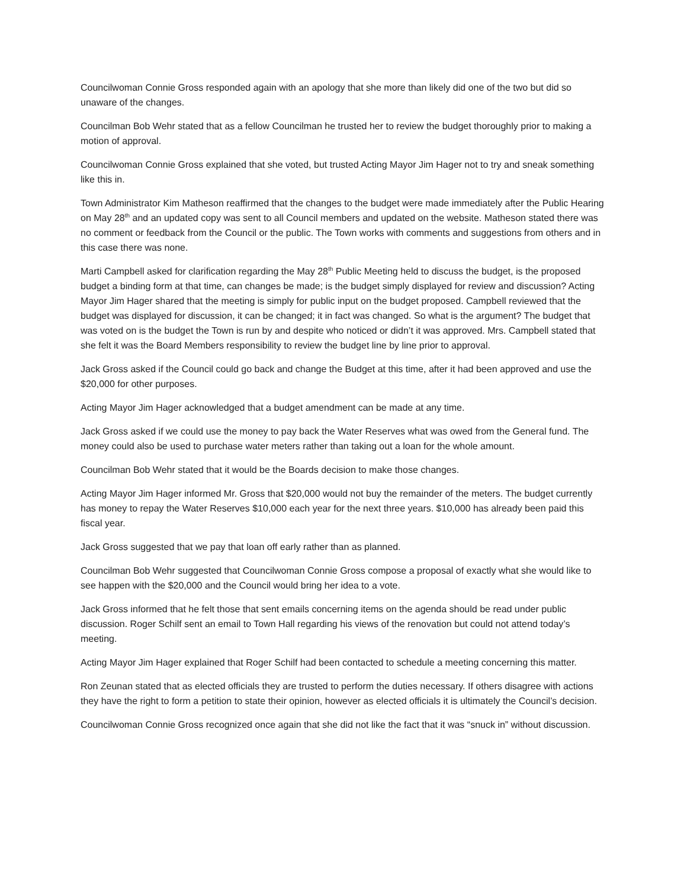Councilwoman Connie Gross responded again with an apology that she more than likely did one of the two but did so unaware of the changes.
Councilman Bob Wehr stated that as a fellow Councilman he trusted her to review the budget thoroughly prior to making a motion of approval.
Councilwoman Connie Gross explained that she voted, but trusted Acting Mayor Jim Hager not to try and sneak something like this in.
Town Administrator Kim Matheson reaffirmed that the changes to the budget were made immediately after the Public Hearing on May 28<sup>th</sup> and an updated copy was sent to all Council members and updated on the website. Matheson stated there was no comment or feedback from the Council or the public. The Town works with comments and suggestions from others and in this case there was none.
Marti Campbell asked for clarification regarding the May 28<sup>th</sup> Public Meeting held to discuss the budget, is the proposed budget a binding form at that time, can changes be made; is the budget simply displayed for review and discussion? Acting Mayor Jim Hager shared that the meeting is simply for public input on the budget proposed. Campbell reviewed that the budget was displayed for discussion, it can be changed; it in fact was changed. So what is the argument? The budget that was voted on is the budget the Town is run by and despite who noticed or didn’t it was approved. Mrs. Campbell stated that she felt it was the Board Members responsibility to review the budget line by line prior to approval.
Jack Gross asked if the Council could go back and change the Budget at this time, after it had been approved and use the $20,000 for other purposes.
Acting Mayor Jim Hager acknowledged that a budget amendment can be made at any time.
Jack Gross asked if we could use the money to pay back the Water Reserves what was owed from the General fund. The money could also be used to purchase water meters rather than taking out a loan for the whole amount.
Councilman Bob Wehr stated that it would be the Boards decision to make those changes.
Acting Mayor Jim Hager informed Mr. Gross that $20,000 would not buy the remainder of the meters. The budget currently has money to repay the Water Reserves $10,000 each year for the next three years. $10,000 has already been paid this fiscal year.
Jack Gross suggested that we pay that loan off early rather than as planned.
Councilman Bob Wehr suggested that Councilwoman Connie Gross compose a proposal of exactly what she would like to see happen with the $20,000 and the Council would bring her idea to a vote.
Jack Gross informed that he felt those that sent emails concerning items on the agenda should be read under public discussion. Roger Schilf sent an email to Town Hall regarding his views of the renovation but could not attend today’s meeting.
Acting Mayor Jim Hager explained that Roger Schilf had been contacted to schedule a meeting concerning this matter.
Ron Zeunan stated that as elected officials they are trusted to perform the duties necessary. If others disagree with actions they have the right to form a petition to state their opinion, however as elected officials it is ultimately the Council’s decision.
Councilwoman Connie Gross recognized once again that she did not like the fact that it was “snuck in” without discussion.